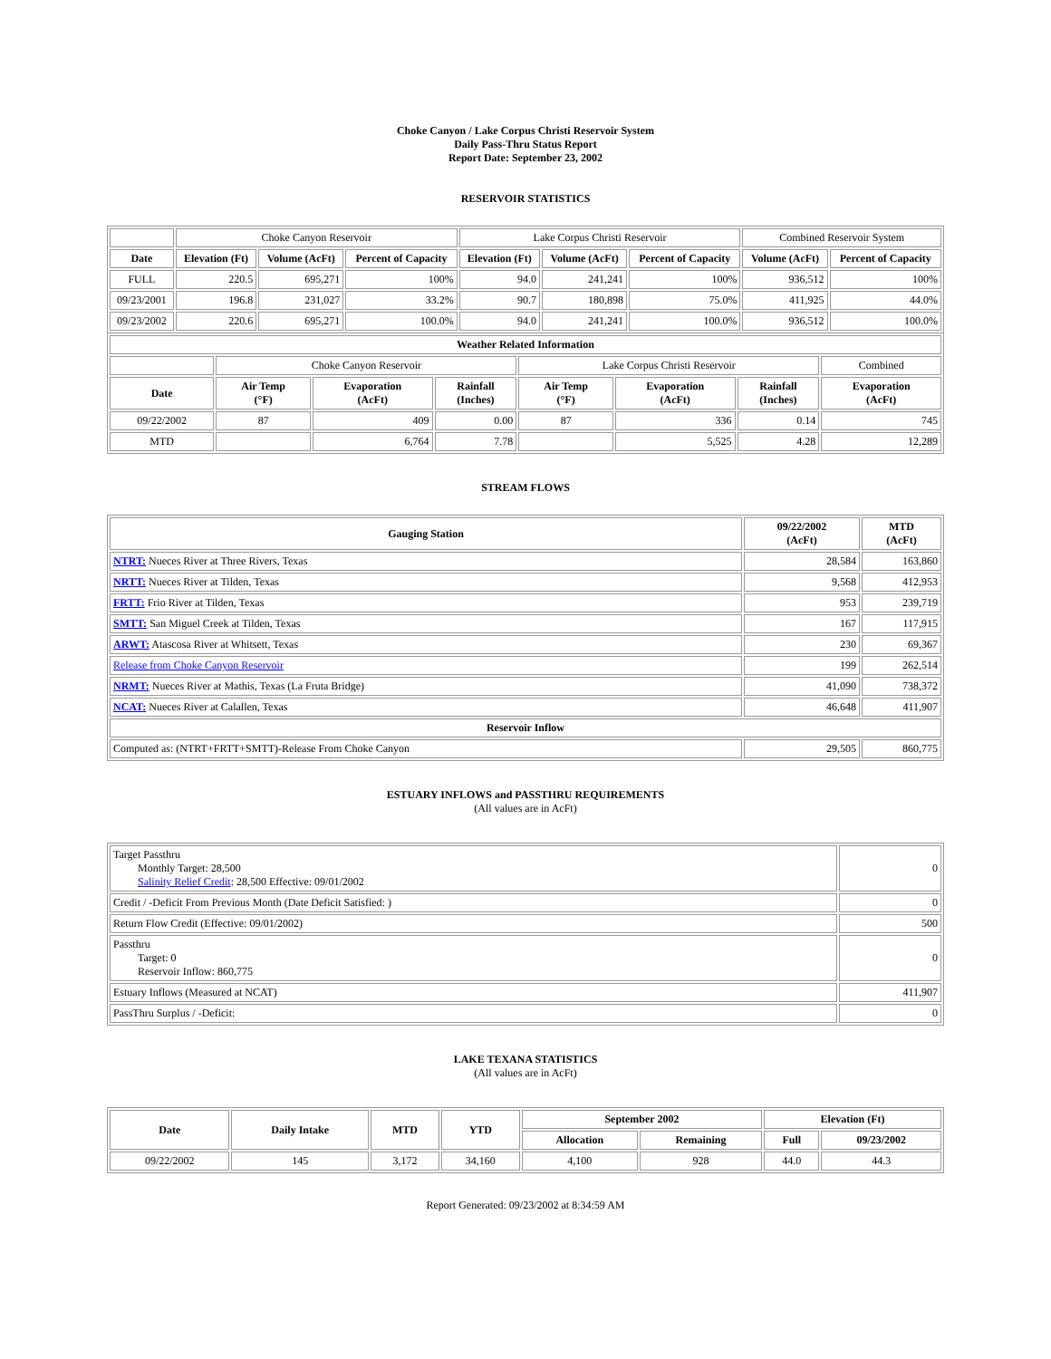Choke Canyon / Lake Corpus Christi Reservoir System
Daily Pass-Thru Status Report
Report Date: September 23, 2002
RESERVOIR STATISTICS
| | Choke Canyon Reservoir | | | Lake Corpus Christi Reservoir | | | Combined Reservoir System | |
| Date | Elevation (Ft) | Volume (AcFt) | Percent of Capacity | Elevation (Ft) | Volume (AcFt) | Percent of Capacity | Volume (AcFt) | Percent of Capacity |
| FULL | 220.5 | 695,271 | 100% | 94.0 | 241,241 | 100% | 936,512 | 100% |
| 09/23/2001 | 196.8 | 231,027 | 33.2% | 90.7 | 180,898 | 75.0% | 411,925 | 44.0% |
| 09/23/2002 | 220.6 | 695,271 | 100.0% | 94.0 | 241,241 | 100.0% | 936,512 | 100.0% |
| Weather Related Information | | | | | | | |
| --- | --- | --- | --- | --- | --- | --- | --- |
| | Choke Canyon Reservoir | | | Lake Corpus Christi Reservoir | | | Combined |
| Date | Air Temp (°F) | Evaporation (AcFt) | Rainfall (Inches) | Air Temp (°F) | Evaporation (AcFt) | Rainfall (Inches) | Evaporation (AcFt) |
| 09/22/2002 | 87 | 409 | 0.00 | 87 | 336 | 0.14 | 745 |
| MTD | | 6,764 | 7.78 | | 5,525 | 4.28 | 12,289 |
STREAM FLOWS
| Gauging Station | 09/22/2002 (AcFt) | MTD (AcFt) |
| --- | --- | --- |
| NTRT: Nueces River at Three Rivers, Texas | 28,584 | 163,860 |
| NRTT: Nueces River at Tilden, Texas | 9,568 | 412,953 |
| FRTT: Frio River at Tilden, Texas | 953 | 239,719 |
| SMTT: San Miguel Creek at Tilden, Texas | 167 | 117,915 |
| ARWT: Atascosa River at Whitsett, Texas | 230 | 69,367 |
| Release from Choke Canyon Reservoir | 199 | 262,514 |
| NRMT: Nueces River at Mathis, Texas (La Fruta Bridge) | 41,090 | 738,372 |
| NCAT: Nueces River at Calallen, Texas | 46,648 | 411,907 |
| Reservoir Inflow | | |
| Computed as: (NTRT+FRTT+SMTT)-Release From Choke Canyon | 29,505 | 860,775 |
ESTUARY INFLOWS and PASSTHRU REQUIREMENTS
(All values are in AcFt)
| Target Passthru Monthly Target: 28,500 Salinity Relief Credit : 28,500 Effective: 09/01/2002 | 0 |
| Credit / -Deficit From Previous Month (Date Deficit Satisfied: ) | 0 |
| Return Flow Credit (Effective: 09/01/2002) | 500 |
| Passthru Target: 0 Reservoir Inflow: 860,775 | 0 |
| Estuary Inflows (Measured at NCAT) | 411,907 |
| PassThru Surplus / -Deficit: | 0 |
LAKE TEXANA STATISTICS
(All values are in AcFt)
| Date | Daily Intake | MTD | YTD | September 2002 | | Elevation (Ft) | |
| --- | --- | --- | --- | --- | --- | --- | --- |
| | | | | Allocation | Remaining | Full | 09/23/2002 |
| 09/22/2002 | 145 | 3,172 | 34,160 | 4,100 | 928 | 44.0 | 44.3 |
Report Generated: 09/23/2002 at 8:34:59 AM